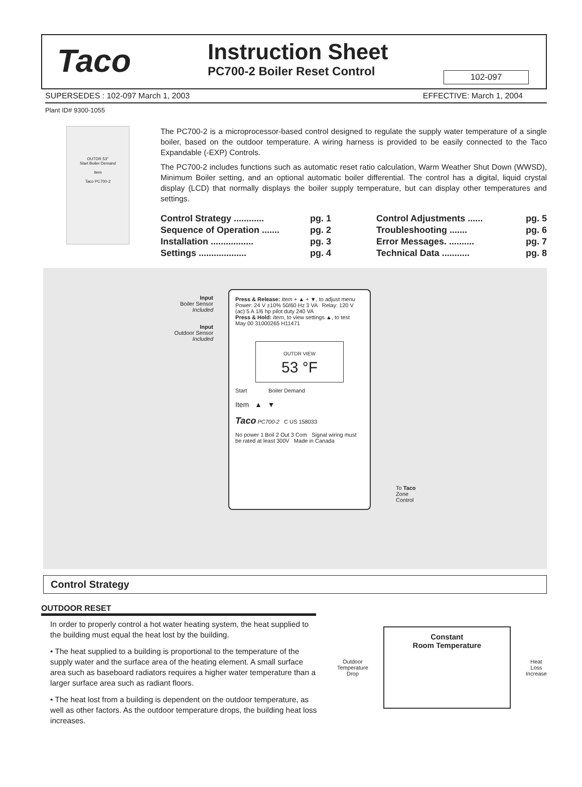Taco
Instruction Sheet
PC700-2 Boiler Reset Control
102-097
SUPERSEDES : 102-097 March 1, 2003 EFFECTIVE: March 1, 2004
Plant ID# 9300-1055
OUTDR 53°
Start Boiler Demand
Item
Taco PC700-2
The PC700-2 is a microprocessor-based control designed to regulate the supply water temperature of a single boiler, based on the outdoor temperature. A wiring harness is provided to be easily connected to the Taco Expandable (-EXP) Controls.
The PC700-2 includes functions such as automatic reset ratio calculation, Warm Weather Shut Down (WWSD), Minimum Boiler setting, and an optional automatic boiler differential. The control has a digital, liquid crystal display (LCD) that normally displays the boiler supply temperature, but can display other temperatures and settings.
Control Strategy ............ pg. 1
Sequence of Operation ....... pg. 2
Installation ................. pg. 3
Settings ................... pg. 4
Control Adjustments ...... pg. 5
Troubleshooting ....... pg. 6
Error Messages. .......... pg. 7
Technical Data ........... pg. 8
Input
Boiler Sensor
Included
Input
Outdoor Sensor
Included
Press & Release: Item + ▲ + ▼, to adjust menu Power: 24 V ±10% 50/60 Hz 3 VA Relay: 120 V (ac) 5 A 1/6 hp pilot duty 240 VA
Press & Hold: Item, to view settings ▲, to test May 00 31000265 H11471
OUTDR VIEW
53 °F
Start Boiler Demand
Item ▲ ▼
Taco PC700-2 C US 158033
No power 1 Boil 2 Out 3 Com Signal wiring must be rated at least 300V Made in Canada
To Taco
Zone
Control
Control Strategy
OUTDOOR RESET
In order to properly control a hot water heating system, the heat supplied to the building must equal the heat lost by the building.
• The heat supplied to a building is proportional to the temperature of the supply water and the surface area of the heating element. A small surface area such as baseboard radiators requires a higher water temperature than a larger surface area such as radiant floors.
• The heat lost from a building is dependent on the outdoor temperature, as well as other factors. As the outdoor temperature drops, the building heat loss increases.
Outdoor
Temperature
Drop
Constant
Room Temperature
Heat
Loss
Increase